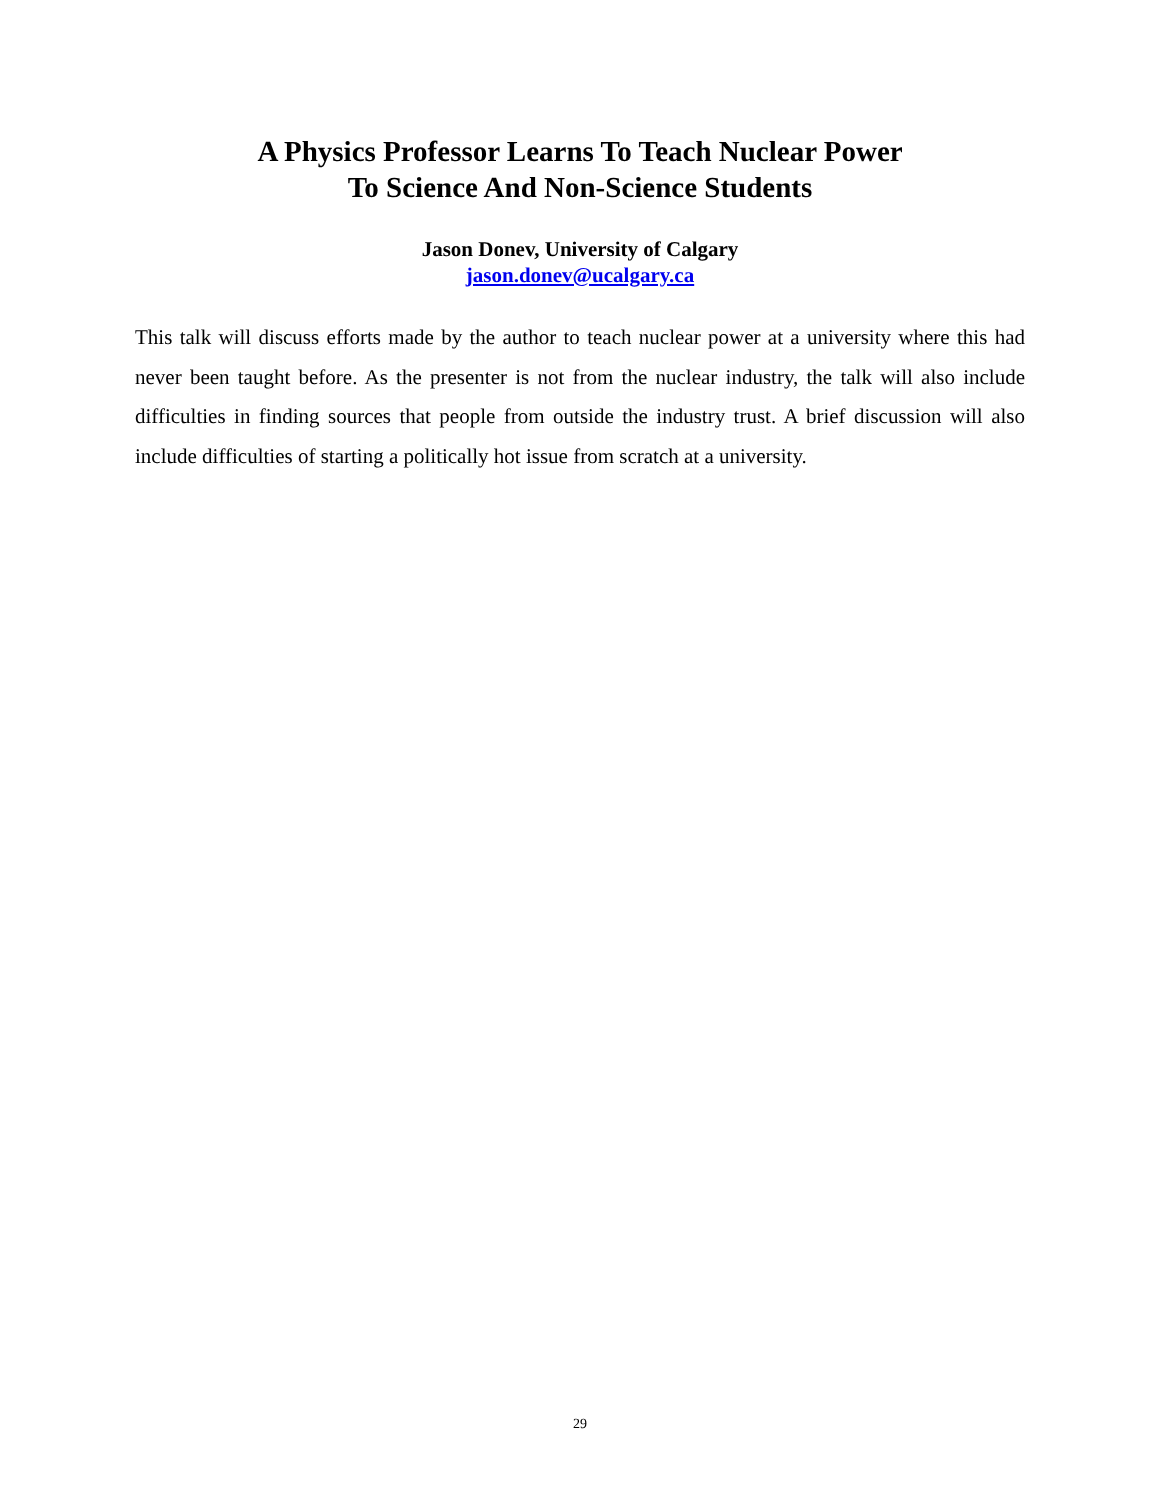A Physics Professor Learns To Teach Nuclear Power
To Science And Non-Science Students
Jason Donev, University of Calgary
jason.donev@ucalgary.ca
This talk will discuss efforts made by the author to teach nuclear power at a university where this had never been taught before. As the presenter is not from the nuclear industry, the talk will also include difficulties in finding sources that people from outside the industry trust. A brief discussion will also include difficulties of starting a politically hot issue from scratch at a university.
29